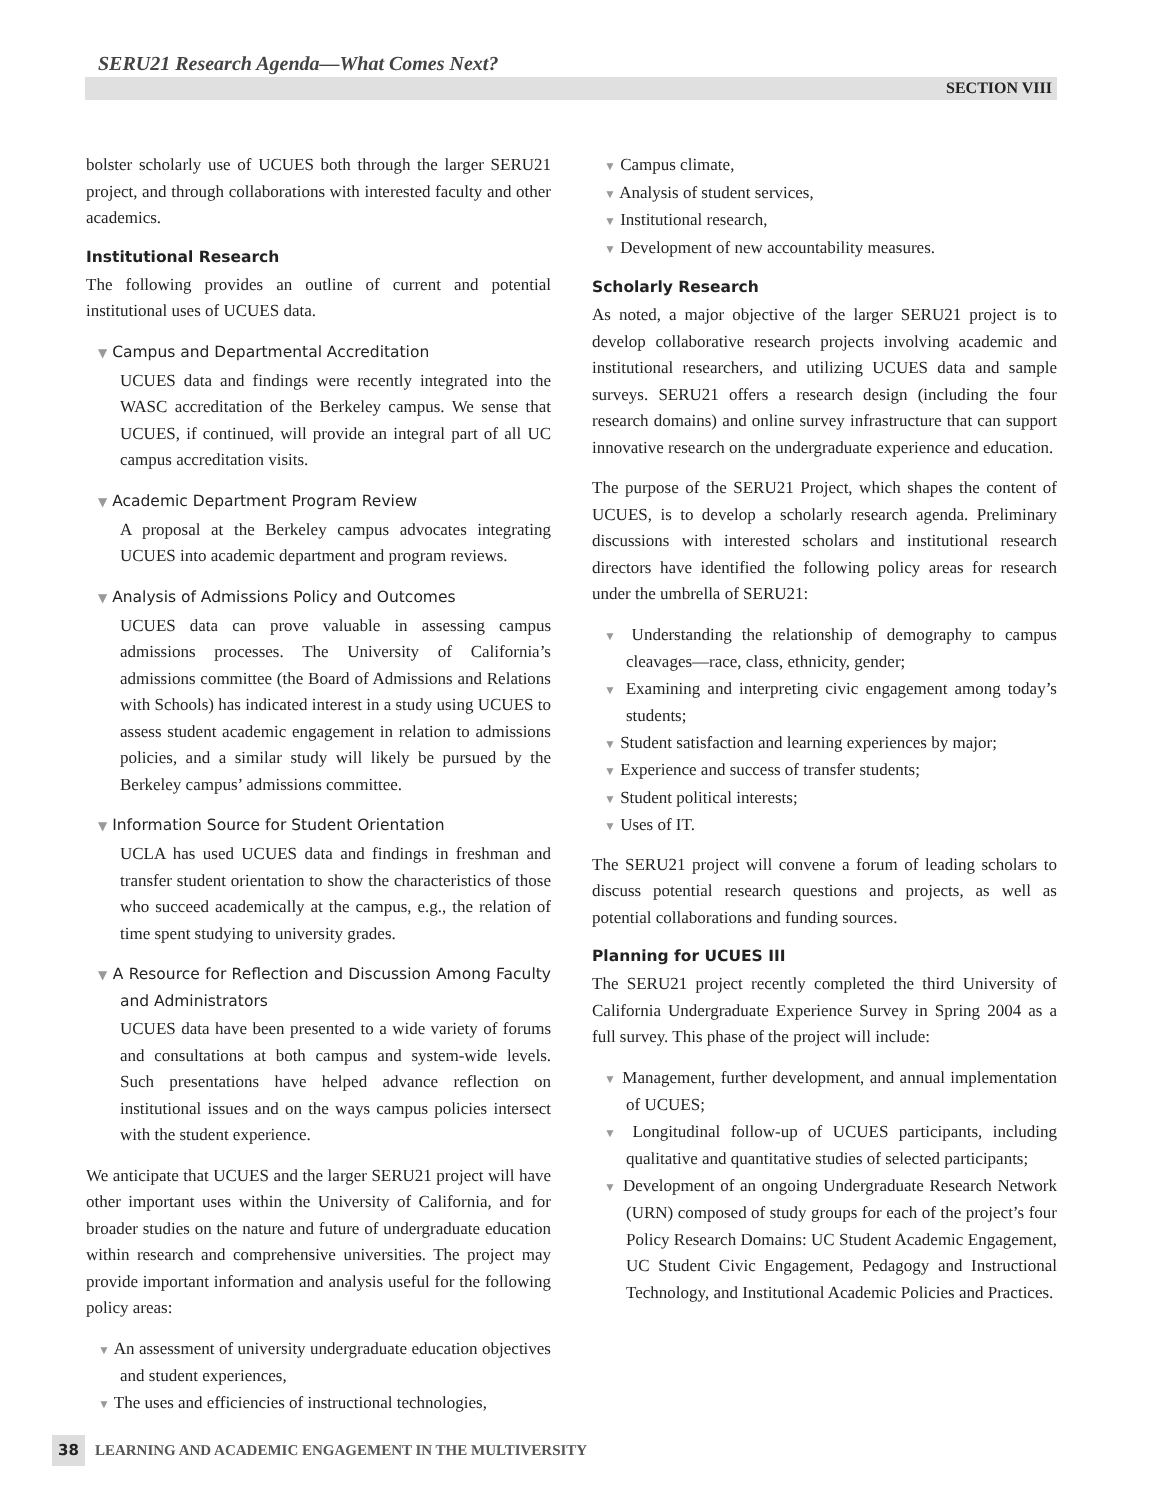SERU21 Research Agenda—What Comes Next?
SECTION VIII
bolster scholarly use of UCUES both through the larger SERU21 project, and through collaborations with interested faculty and other academics.
Institutional Research
The following provides an outline of current and potential institutional uses of UCUES data.
▼ Campus and Departmental Accreditation
UCUES data and findings were recently integrated into the WASC accreditation of the Berkeley campus. We sense that UCUES, if continued, will provide an integral part of all UC campus accreditation visits.
▼ Academic Department Program Review
A proposal at the Berkeley campus advocates integrating UCUES into academic department and program reviews.
▼ Analysis of Admissions Policy and Outcomes
UCUES data can prove valuable in assessing campus admissions processes. The University of California’s admissions committee (the Board of Admissions and Relations with Schools) has indicated interest in a study using UCUES to assess student academic engagement in relation to admissions policies, and a similar study will likely be pursued by the Berkeley campus’ admissions committee.
▼ Information Source for Student Orientation
UCLA has used UCUES data and findings in freshman and transfer student orientation to show the characteristics of those who succeed academically at the campus, e.g., the relation of time spent studying to university grades.
▼ A Resource for Reflection and Discussion Among Faculty and Administrators
UCUES data have been presented to a wide variety of forums and consultations at both campus and system-wide levels. Such presentations have helped advance reflection on institutional issues and on the ways campus policies intersect with the student experience.
We anticipate that UCUES and the larger SERU21 project will have other important uses within the University of California, and for broader studies on the nature and future of undergraduate education within research and comprehensive universities. The project may provide important information and analysis useful for the following policy areas:
▼ An assessment of university undergraduate education objectives and student experiences,
▼ The uses and efficiencies of instructional technologies,
▼ Campus climate,
▼ Analysis of student services,
▼ Institutional research,
▼ Development of new accountability measures.
Scholarly Research
As noted, a major objective of the larger SERU21 project is to develop collaborative research projects involving academic and institutional researchers, and utilizing UCUES data and sample surveys. SERU21 offers a research design (including the four research domains) and online survey infrastructure that can support innovative research on the undergraduate experience and education.
The purpose of the SERU21 Project, which shapes the content of UCUES, is to develop a scholarly research agenda. Preliminary discussions with interested scholars and institutional research directors have identified the following policy areas for research under the umbrella of SERU21:
▼ Understanding the relationship of demography to campus cleavages—race, class, ethnicity, gender;
▼ Examining and interpreting civic engagement among today’s students;
▼ Student satisfaction and learning experiences by major;
▼ Experience and success of transfer students;
▼ Student political interests;
▼ Uses of IT.
The SERU21 project will convene a forum of leading scholars to discuss potential research questions and projects, as well as potential collaborations and funding sources.
Planning for UCUES III
The SERU21 project recently completed the third University of California Undergraduate Experience Survey in Spring 2004 as a full survey. This phase of the project will include:
▼ Management, further development, and annual implementation of UCUES;
▼ Longitudinal follow-up of UCUES participants, including qualitative and quantitative studies of selected participants;
▼ Development of an ongoing Undergraduate Research Network (URN) composed of study groups for each of the project’s four Policy Research Domains: UC Student Academic Engagement, UC Student Civic Engagement, Pedagogy and Instructional Technology, and Institutional Academic Policies and Practices.
38 LEARNING AND ACADEMIC ENGAGEMENT IN THE MULTIVERSITY